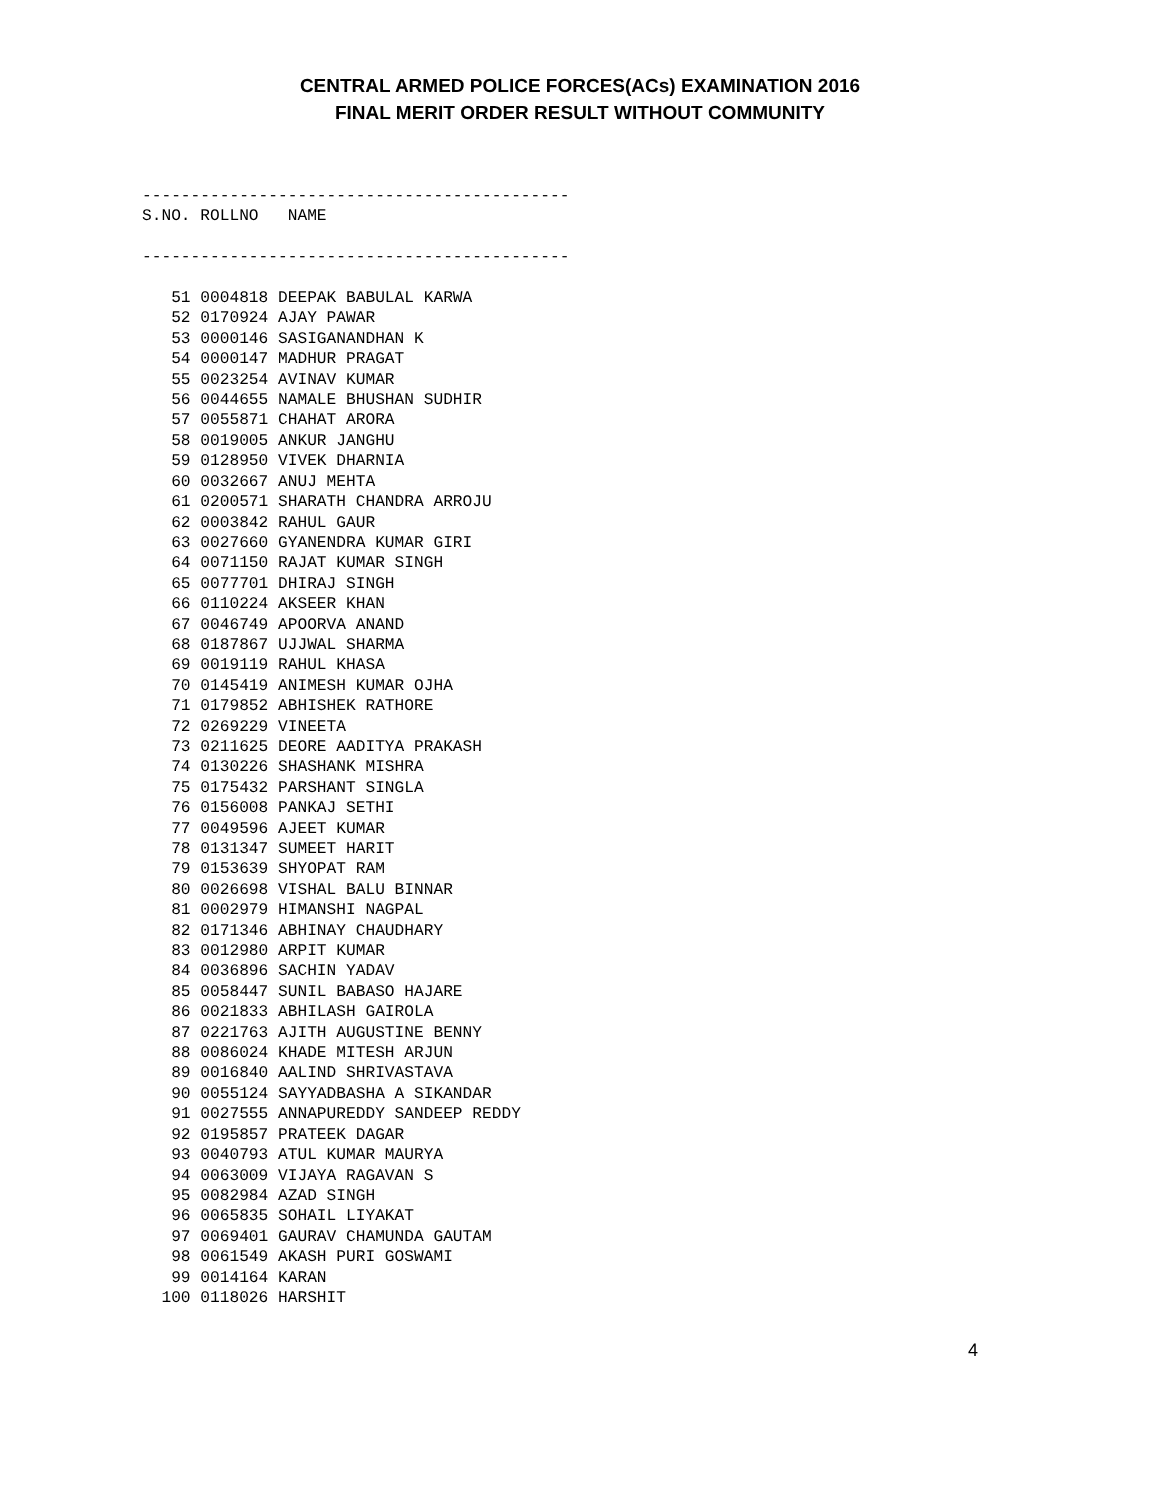CENTRAL ARMED POLICE FORCES(ACs) EXAMINATION 2016
FINAL MERIT ORDER RESULT WITHOUT COMMUNITY
--------------------------------------------
S.NO. ROLLNO   NAME

--------------------------------------------

   51 0004818 DEEPAK BABULAL KARWA
   52 0170924 AJAY PAWAR
   53 0000146 SASIGANANDHAN K
   54 0000147 MADHUR PRAGAT
   55 0023254 AVINAV KUMAR
   56 0044655 NAMALE BHUSHAN SUDHIR
   57 0055871 CHAHAT ARORA
   58 0019005 ANKUR JANGHU
   59 0128950 VIVEK DHARNIA
   60 0032667 ANUJ MEHTA
   61 0200571 SHARATH CHANDRA ARROJU
   62 0003842 RAHUL GAUR
   63 0027660 GYANENDRA KUMAR GIRI
   64 0071150 RAJAT KUMAR SINGH
   65 0077701 DHIRAJ SINGH
   66 0110224 AKSEER KHAN
   67 0046749 APOORVA ANAND
   68 0187867 UJJWAL SHARMA
   69 0019119 RAHUL KHASA
   70 0145419 ANIMESH KUMAR OJHA
   71 0179852 ABHISHEK RATHORE
   72 0269229 VINEETA
   73 0211625 DEORE AADITYA PRAKASH
   74 0130226 SHASHANK MISHRA
   75 0175432 PARSHANT SINGLA
   76 0156008 PANKAJ SETHI
   77 0049596 AJEET KUMAR
   78 0131347 SUMEET HARIT
   79 0153639 SHYOPAT RAM
   80 0026698 VISHAL BALU BINNAR
   81 0002979 HIMANSHI NAGPAL
   82 0171346 ABHINAY CHAUDHARY
   83 0012980 ARPIT KUMAR
   84 0036896 SACHIN YADAV
   85 0058447 SUNIL BABASO HAJARE
   86 0021833 ABHILASH GAIROLA
   87 0221763 AJITH AUGUSTINE BENNY
   88 0086024 KHADE MITESH ARJUN
   89 0016840 AALIND SHRIVASTAVA
   90 0055124 SAYYADBASHA A SIKANDAR
   91 0027555 ANNAPUREDDY SANDEEP REDDY
   92 0195857 PRATEEK DAGAR
   93 0040793 ATUL KUMAR MAURYA
   94 0063009 VIJAYA RAGAVAN S
   95 0082984 AZAD SINGH
   96 0065835 SOHAIL LIYAKAT
   97 0069401 GAURAV CHAMUNDA GAUTAM
   98 0061549 AKASH PURI GOSWAMI
   99 0014164 KARAN
  100 0118026 HARSHIT
4